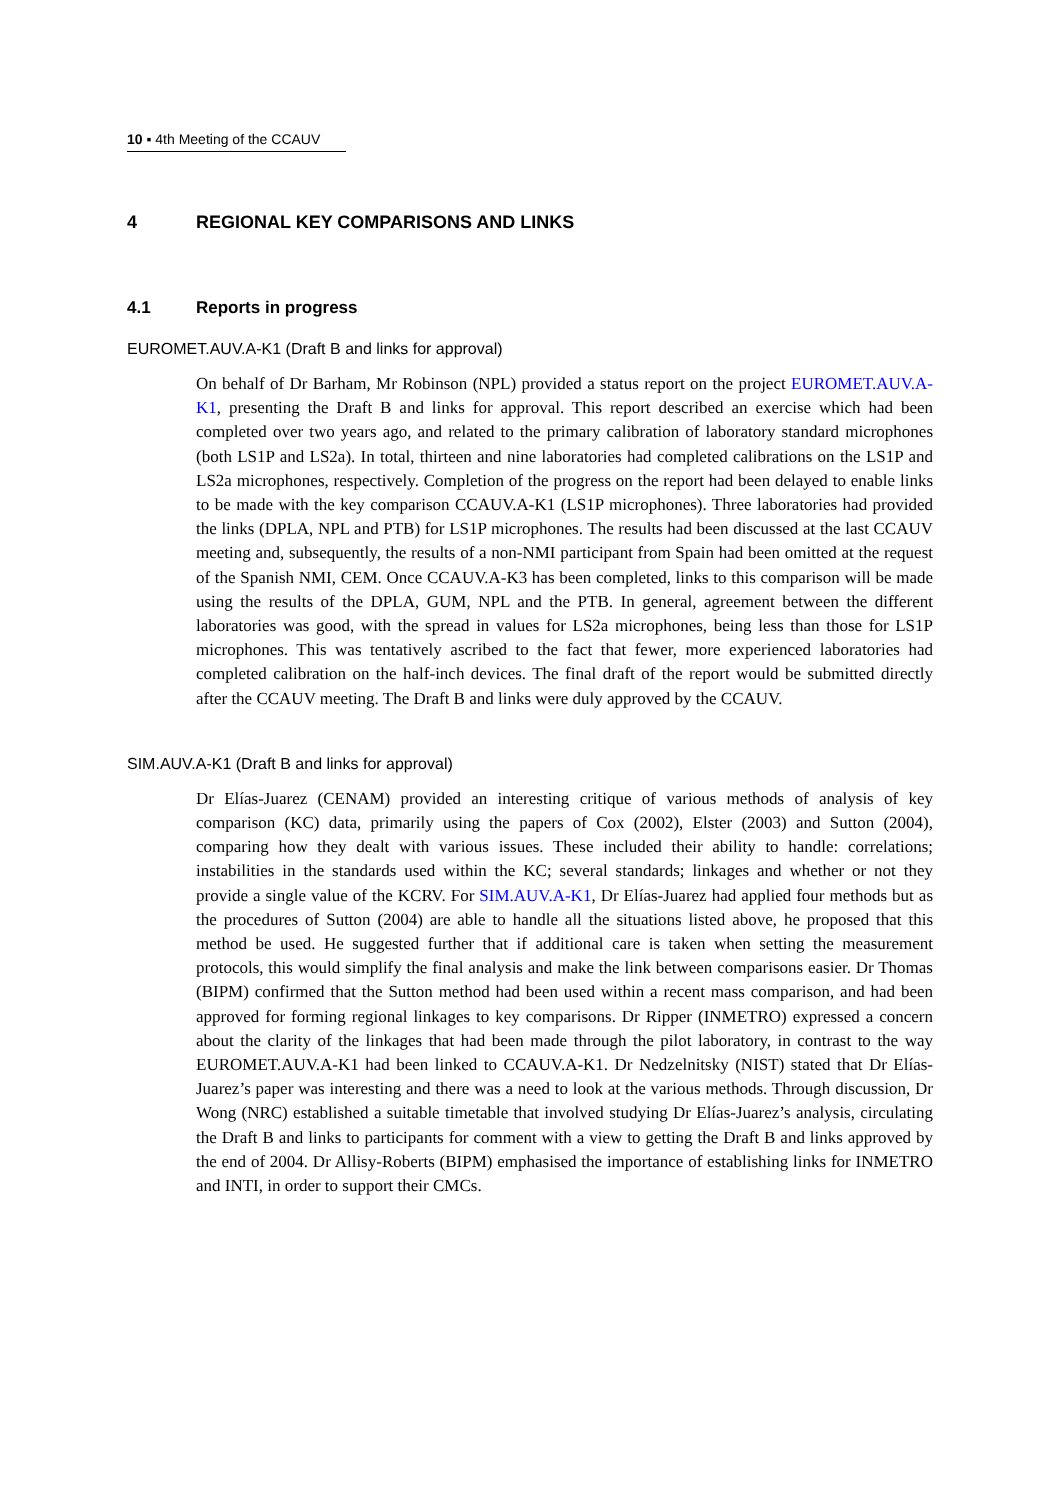10 ▪ 4th Meeting of the CCAUV
4 REGIONAL KEY COMPARISONS AND LINKS
4.1 Reports in progress
EUROMET.AUV.A-K1 (Draft B and links for approval)
On behalf of Dr Barham, Mr Robinson (NPL) provided a status report on the project EUROMET.AUV.A-K1, presenting the Draft B and links for approval. This report described an exercise which had been completed over two years ago, and related to the primary calibration of laboratory standard microphones (both LS1P and LS2a). In total, thirteen and nine laboratories had completed calibrations on the LS1P and LS2a microphones, respectively. Completion of the progress on the report had been delayed to enable links to be made with the key comparison CCAUV.A-K1 (LS1P microphones). Three laboratories had provided the links (DPLA, NPL and PTB) for LS1P microphones. The results had been discussed at the last CCAUV meeting and, subsequently, the results of a non-NMI participant from Spain had been omitted at the request of the Spanish NMI, CEM. Once CCAUV.A-K3 has been completed, links to this comparison will be made using the results of the DPLA, GUM, NPL and the PTB. In general, agreement between the different laboratories was good, with the spread in values for LS2a microphones, being less than those for LS1P microphones. This was tentatively ascribed to the fact that fewer, more experienced laboratories had completed calibration on the half-inch devices. The final draft of the report would be submitted directly after the CCAUV meeting. The Draft B and links were duly approved by the CCAUV.
SIM.AUV.A-K1 (Draft B and links for approval)
Dr Elías-Juarez (CENAM) provided an interesting critique of various methods of analysis of key comparison (KC) data, primarily using the papers of Cox (2002), Elster (2003) and Sutton (2004), comparing how they dealt with various issues. These included their ability to handle: correlations; instabilities in the standards used within the KC; several standards; linkages and whether or not they provide a single value of the KCRV. For SIM.AUV.A-K1, Dr Elías-Juarez had applied four methods but as the procedures of Sutton (2004) are able to handle all the situations listed above, he proposed that this method be used. He suggested further that if additional care is taken when setting the measurement protocols, this would simplify the final analysis and make the link between comparisons easier. Dr Thomas (BIPM) confirmed that the Sutton method had been used within a recent mass comparison, and had been approved for forming regional linkages to key comparisons. Dr Ripper (INMETRO) expressed a concern about the clarity of the linkages that had been made through the pilot laboratory, in contrast to the way EUROMET.AUV.A-K1 had been linked to CCAUV.A-K1. Dr Nedzelnitsky (NIST) stated that Dr Elías-Juarez’s paper was interesting and there was a need to look at the various methods. Through discussion, Dr Wong (NRC) established a suitable timetable that involved studying Dr Elías-Juarez’s analysis, circulating the Draft B and links to participants for comment with a view to getting the Draft B and links approved by the end of 2004. Dr Allisy-Roberts (BIPM) emphasised the importance of establishing links for INMETRO and INTI, in order to support their CMCs.